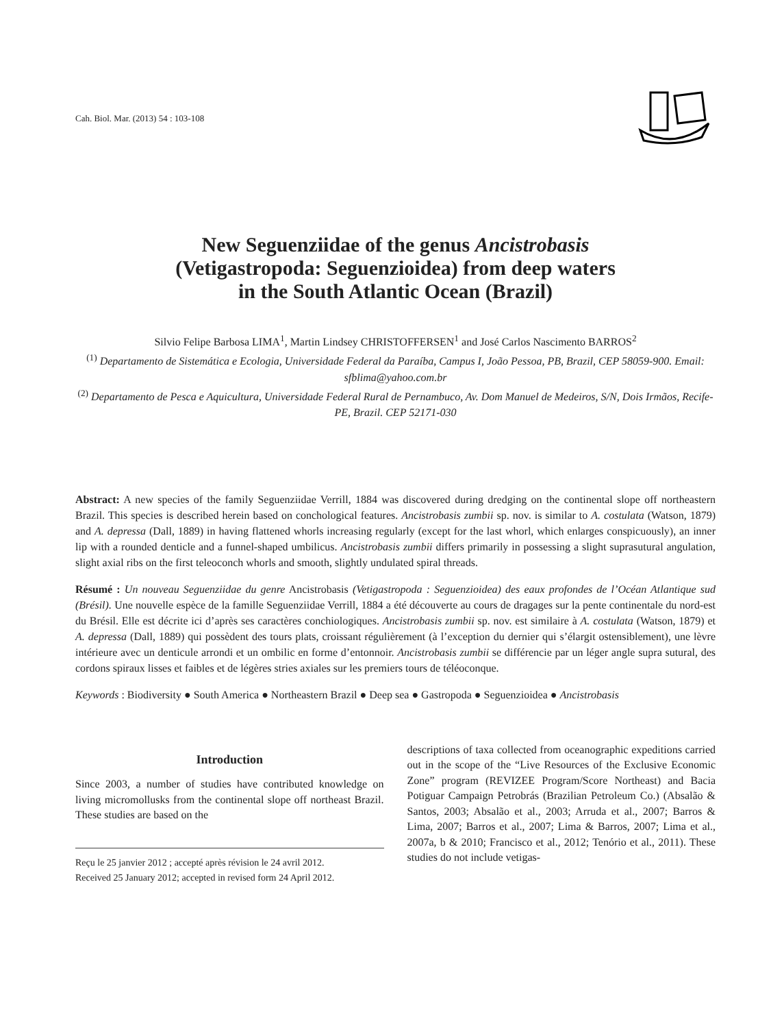Cah. Biol. Mar. (2013) 54 : 103-108
New Seguenziidae of the genus Ancistrobasis
(Vetigastropoda: Seguenzioidea) from deep waters
in the South Atlantic Ocean (Brazil)
Silvio Felipe Barbosa LIMA<sup>1</sup>, Martin Lindsey CHRISTOFFERSEN<sup>1</sup> and José Carlos Nascimento BARROS<sup>2</sup>
<sup>(1)</sup> Departamento de Sistemática e Ecologia, Universidade Federal da Paraíba, Campus I, João Pessoa, PB, Brazil, CEP 58059-900. Email: sfblima@yahoo.com.br
<sup>(2)</sup> Departamento de Pesca e Aquicultura, Universidade Federal Rural de Pernambuco, Av. Dom Manuel de Medeiros, S/N, Dois Irmãos, Recife-PE, Brazil. CEP 52171-030
Abstract: A new species of the family Seguenziidae Verrill, 1884 was discovered during dredging on the continental slope off northeastern Brazil. This species is described herein based on conchological features. Ancistrobasis zumbii sp. nov. is similar to A. costulata (Watson, 1879) and A. depressa (Dall, 1889) in having flattened whorls increasing regularly (except for the last whorl, which enlarges conspicuously), an inner lip with a rounded denticle and a funnel-shaped umbilicus. Ancistrobasis zumbii differs primarily in possessing a slight suprasutural angulation, slight axial ribs on the first teleoconch whorls and smooth, slightly undulated spiral threads.
Résumé : Un nouveau Seguenziidae du genre Ancistrobasis (Vetigastropoda : Seguenzioidea) des eaux profondes de l’Océan Atlantique sud (Brésil). Une nouvelle espèce de la famille Seguenziidae Verrill, 1884 a été découverte au cours de dragages sur la pente continentale du nord-est du Brésil. Elle est décrite ici d’après ses caractères conchiologiques. Ancistrobasis zumbii sp. nov. est similaire à A. costulata (Watson, 1879) et A. depressa (Dall, 1889) qui possèdent des tours plats, croissant régulièrement (à l’exception du dernier qui s’élargit ostensiblement), une lèvre intérieure avec un denticule arrondi et un ombilic en forme d’entonnoir. Ancistrobasis zumbii se différencie par un léger angle supra sutural, des cordons spiraux lisses et faibles et de légères stries axiales sur les premiers tours de téléoconque.
Keywords : Biodiversity ● South America ● Northeastern Brazil ● Deep sea ● Gastropoda ● Seguenzioidea ● Ancistrobasis
Introduction
Since 2003, a number of studies have contributed knowledge on living micromollusks from the continental slope off northeast Brazil. These studies are based on the
Reçu le 25 janvier 2012 ; accepté après révision le 24 avril 2012.
Received 25 January 2012; accepted in revised form 24 April 2012.
descriptions of taxa collected from oceanographic expeditions carried out in the scope of the “Live Resources of the Exclusive Economic Zone” program (REVIZEE Program/Score Northeast) and Bacia Potiguar Campaign Petrobrás (Brazilian Petroleum Co.) (Absalão & Santos, 2003; Absalão et al., 2003; Arruda et al., 2007; Barros & Lima, 2007; Barros et al., 2007; Lima & Barros, 2007; Lima et al., 2007a, b & 2010; Francisco et al., 2012; Tenório et al., 2011). These studies do not include vetigas-